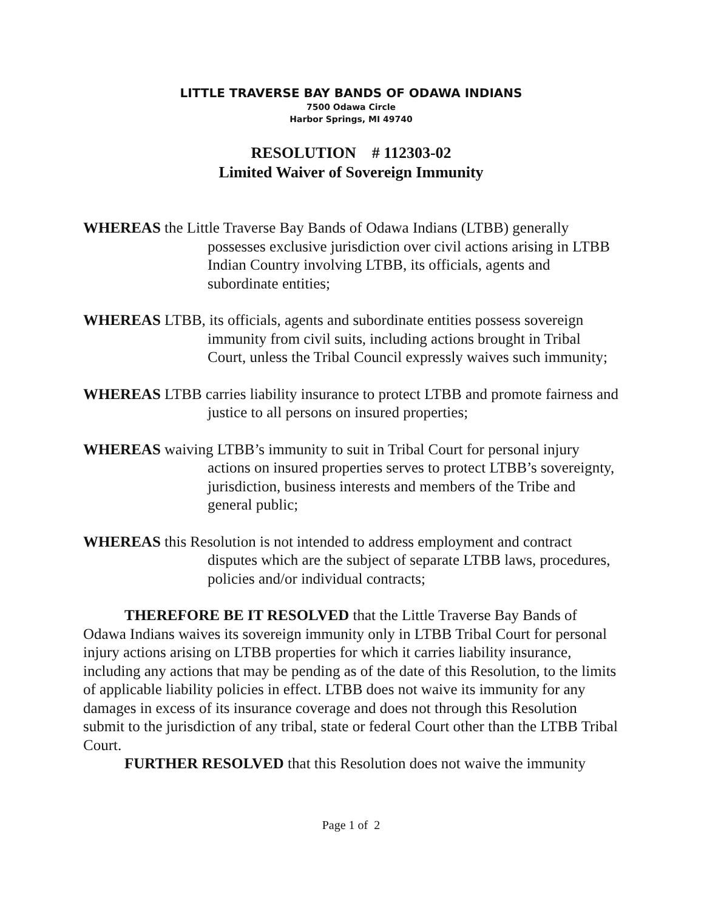LITTLE TRAVERSE BAY BANDS OF ODAWA INDIANS
7500 Odawa Circle
Harbor Springs, MI 49740
RESOLUTION # 112303-02
Limited Waiver of Sovereign Immunity
WHEREAS the Little Traverse Bay Bands of Odawa Indians (LTBB) generally possesses exclusive jurisdiction over civil actions arising in LTBB Indian Country involving LTBB, its officials, agents and subordinate entities;
WHEREAS LTBB, its officials, agents and subordinate entities possess sovereign immunity from civil suits, including actions brought in Tribal Court, unless the Tribal Council expressly waives such immunity;
WHEREAS LTBB carries liability insurance to protect LTBB and promote fairness and justice to all persons on insured properties;
WHEREAS waiving LTBB’s immunity to suit in Tribal Court for personal injury actions on insured properties serves to protect LTBB’s sovereignty, jurisdiction, business interests and members of the Tribe and general public;
WHEREAS this Resolution is not intended to address employment and contract disputes which are the subject of separate LTBB laws, procedures, policies and/or individual contracts;
THEREFORE BE IT RESOLVED that the Little Traverse Bay Bands of Odawa Indians waives its sovereign immunity only in LTBB Tribal Court for personal injury actions arising on LTBB properties for which it carries liability insurance, including any actions that may be pending as of the date of this Resolution, to the limits of applicable liability policies in effect. LTBB does not waive its immunity for any damages in excess of its insurance coverage and does not through this Resolution submit to the jurisdiction of any tribal, state or federal Court other than the LTBB Tribal Court.
FURTHER RESOLVED that this Resolution does not waive the immunity
Page 1 of 2